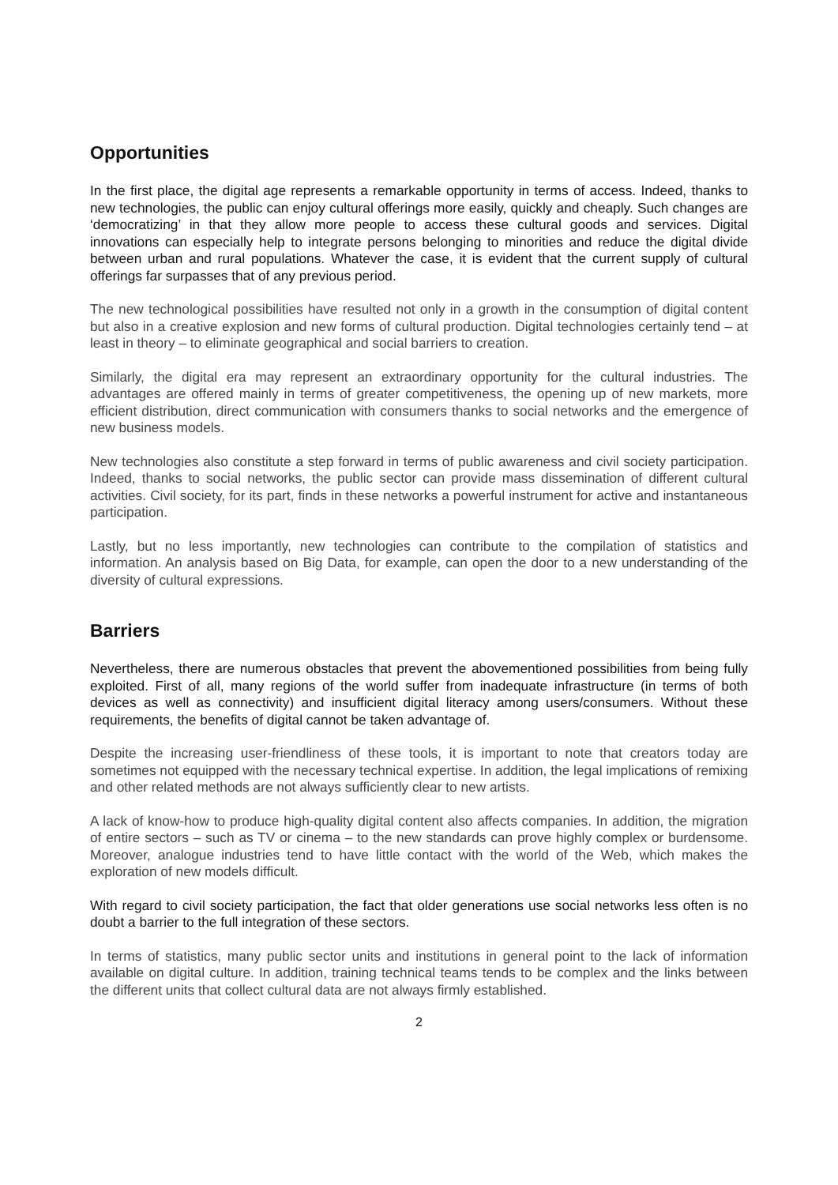Opportunities
In the first place, the digital age represents a remarkable opportunity in terms of access. Indeed, thanks to new technologies, the public can enjoy cultural offerings more easily, quickly and cheaply. Such changes are ‘democratizing’ in that they allow more people to access these cultural goods and services. Digital innovations can especially help to integrate persons belonging to minorities and reduce the digital divide between urban and rural populations. Whatever the case, it is evident that the current supply of cultural offerings far surpasses that of any previous period.
The new technological possibilities have resulted not only in a growth in the consumption of digital content but also in a creative explosion and new forms of cultural production. Digital technologies certainly tend – at least in theory – to eliminate geographical and social barriers to creation.
Similarly, the digital era may represent an extraordinary opportunity for the cultural industries. The advantages are offered mainly in terms of greater competitiveness, the opening up of new markets, more efficient distribution, direct communication with consumers thanks to social networks and the emergence of new business models.
New technologies also constitute a step forward in terms of public awareness and civil society participation. Indeed, thanks to social networks, the public sector can provide mass dissemination of different cultural activities. Civil society, for its part, finds in these networks a powerful instrument for active and instantaneous participation.
Lastly, but no less importantly, new technologies can contribute to the compilation of statistics and information. An analysis based on Big Data, for example, can open the door to a new understanding of the diversity of cultural expressions.
Barriers
Nevertheless, there are numerous obstacles that prevent the abovementioned possibilities from being fully exploited. First of all, many regions of the world suffer from inadequate infrastructure (in terms of both devices as well as connectivity) and insufficient digital literacy among users/consumers. Without these requirements, the benefits of digital cannot be taken advantage of.
Despite the increasing user-friendliness of these tools, it is important to note that creators today are sometimes not equipped with the necessary technical expertise. In addition, the legal implications of remixing and other related methods are not always sufficiently clear to new artists.
A lack of know-how to produce high-quality digital content also affects companies. In addition, the migration of entire sectors – such as TV or cinema – to the new standards can prove highly complex or burdensome. Moreover, analogue industries tend to have little contact with the world of the Web, which makes the exploration of new models difficult.
With regard to civil society participation, the fact that older generations use social networks less often is no doubt a barrier to the full integration of these sectors.
In terms of statistics, many public sector units and institutions in general point to the lack of information available on digital culture. In addition, training technical teams tends to be complex and the links between the different units that collect cultural data are not always firmly established.
2